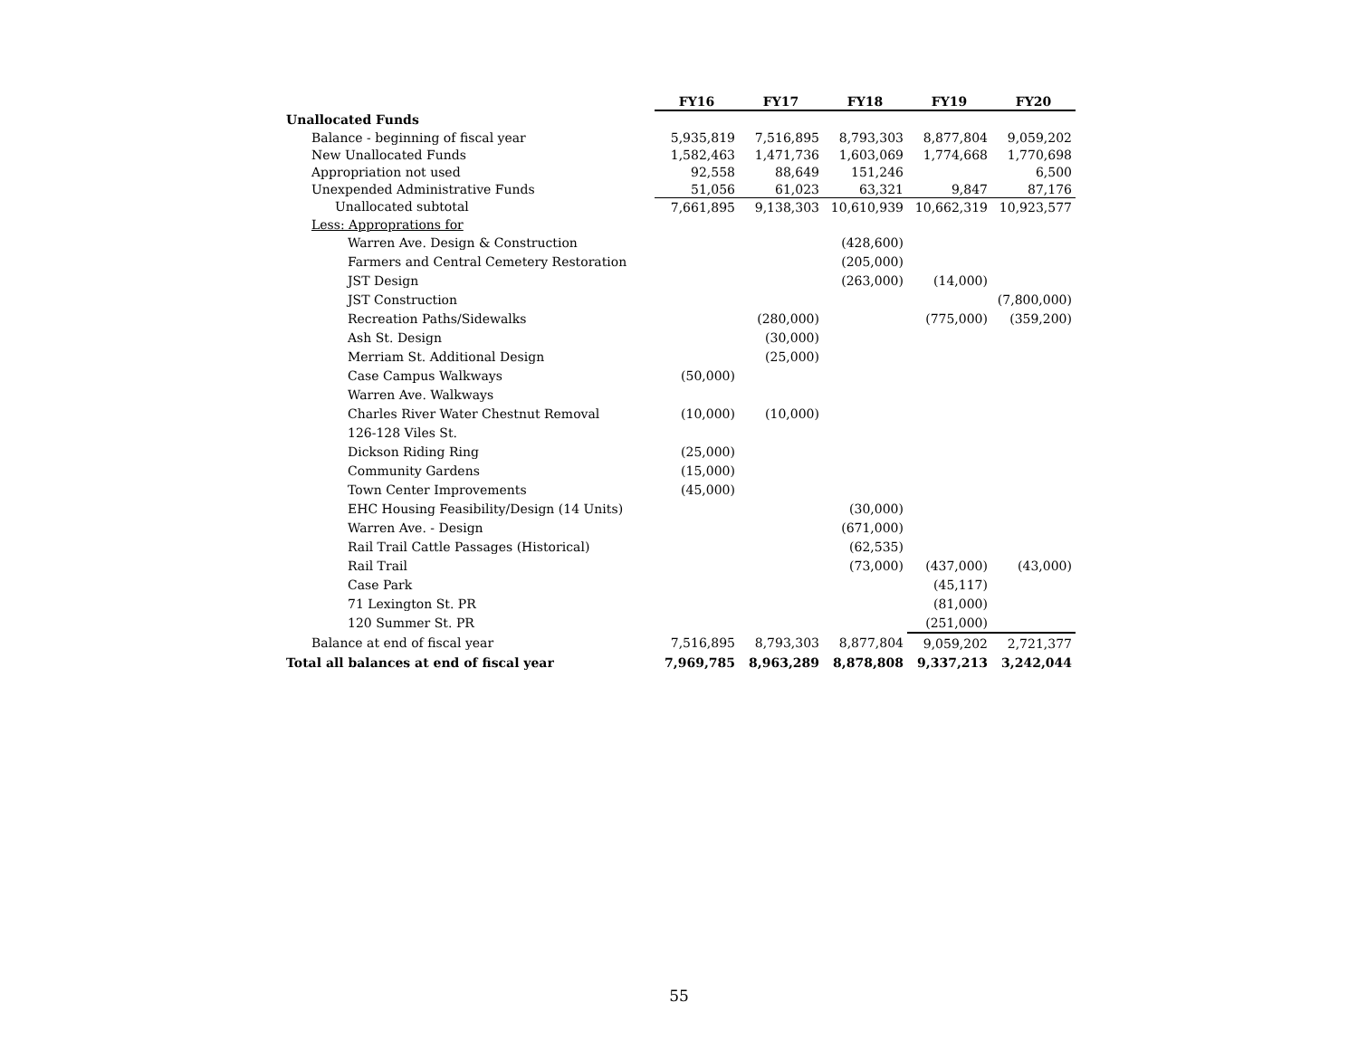| | FY16 | FY17 | FY18 | FY19 | FY20 |
| Unallocated Funds | | | | | |
| Balance - beginning of fiscal year | 5,935,819 | 7,516,895 | 8,793,303 | 8,877,804 | 9,059,202 |
| New Unallocated Funds | 1,582,463 | 1,471,736 | 1,603,069 | 1,774,668 | 1,770,698 |
| Appropriation not used | 92,558 | 88,649 | 151,246 | | 6,500 |
| Unexpended Administrative Funds | 51,056 | 61,023 | 63,321 | 9,847 | 87,176 |
| Unallocated subtotal | 7,661,895 | 9,138,303 | 10,610,939 | 10,662,319 | 10,923,577 |
| Less: Approprations for | | | | | |
| Warren Ave. Design & Construction | | | (428,600) | | |
| Farmers and Central Cemetery Restoration | | | (205,000) | | |
| JST Design | | | (263,000) | (14,000) | |
| JST Construction | | | | | (7,800,000) |
| Recreation Paths/Sidewalks | | (280,000) | | (775,000) | (359,200) |
| Ash St. Design | | (30,000) | | | |
| Merriam St. Additional Design | | (25,000) | | | |
| Case Campus Walkways | (50,000) | | | | |
| Warren Ave. Walkways | | | | | |
| Charles River Water Chestnut Removal | (10,000) | (10,000) | | | |
| 126-128 Viles St. | | | | | |
| Dickson Riding Ring | (25,000) | | | | |
| Community Gardens | (15,000) | | | | |
| Town Center Improvements | (45,000) | | | | |
| EHC Housing Feasibility/Design (14 Units) | | | (30,000) | | |
| Warren Ave. - Design | | | (671,000) | | |
| Rail Trail Cattle Passages (Historical) | | | (62,535) | | |
| Rail Trail | | | (73,000) | (437,000) | (43,000) |
| Case Park | | | | (45,117) | |
| 71 Lexington St. PR | | | | (81,000) | |
| 120 Summer St. PR | | | | (251,000) | |
| Balance at end of fiscal year | 7,516,895 | 8,793,303 | 8,877,804 | 9,059,202 | 2,721,377 |
| Total all balances at end of fiscal year | 7,969,785 | 8,963,289 | 8,878,808 | 9,337,213 | 3,242,044 |
55